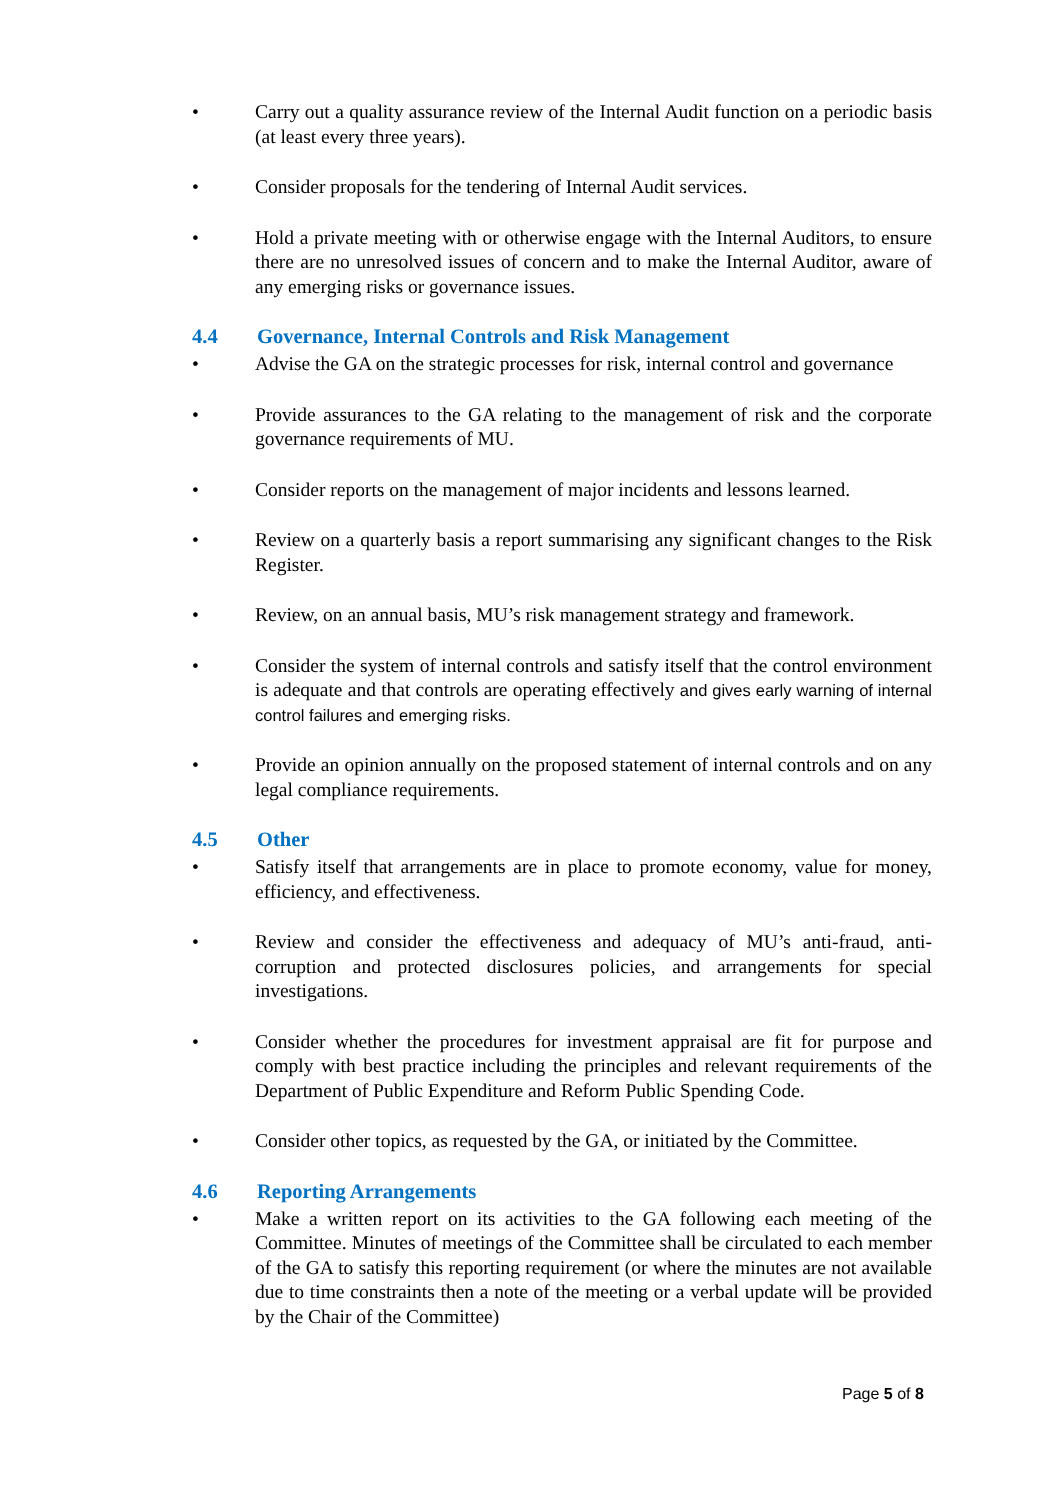• Carry out a quality assurance review of the Internal Audit function on a periodic basis (at least every three years).
• Consider proposals for the tendering of Internal Audit services.
• Hold a private meeting with or otherwise engage with the Internal Auditors, to ensure there are no unresolved issues of concern and to make the Internal Auditor, aware of any emerging risks or governance issues.
4.4 Governance, Internal Controls and Risk Management
• Advise the GA on the strategic processes for risk, internal control and governance
• Provide assurances to the GA relating to the management of risk and the corporate governance requirements of MU.
• Consider reports on the management of major incidents and lessons learned.
• Review on a quarterly basis a report summarising any significant changes to the Risk Register.
• Review, on an annual basis, MU’s risk management strategy and framework.
• Consider the system of internal controls and satisfy itself that the control environment is adequate and that controls are operating effectively and gives early warning of internal control failures and emerging risks.
• Provide an opinion annually on the proposed statement of internal controls and on any legal compliance requirements.
4.5 Other
• Satisfy itself that arrangements are in place to promote economy, value for money, efficiency, and effectiveness.
• Review and consider the effectiveness and adequacy of MU’s anti-fraud, anti-corruption and protected disclosures policies, and arrangements for special investigations.
• Consider whether the procedures for investment appraisal are fit for purpose and comply with best practice including the principles and relevant requirements of the Department of Public Expenditure and Reform Public Spending Code.
• Consider other topics, as requested by the GA, or initiated by the Committee.
4.6 Reporting Arrangements
• Make a written report on its activities to the GA following each meeting of the Committee. Minutes of meetings of the Committee shall be circulated to each member of the GA to satisfy this reporting requirement (or where the minutes are not available due to time constraints then a note of the meeting or a verbal update will be provided by the Chair of the Committee)
Page 5 of 8